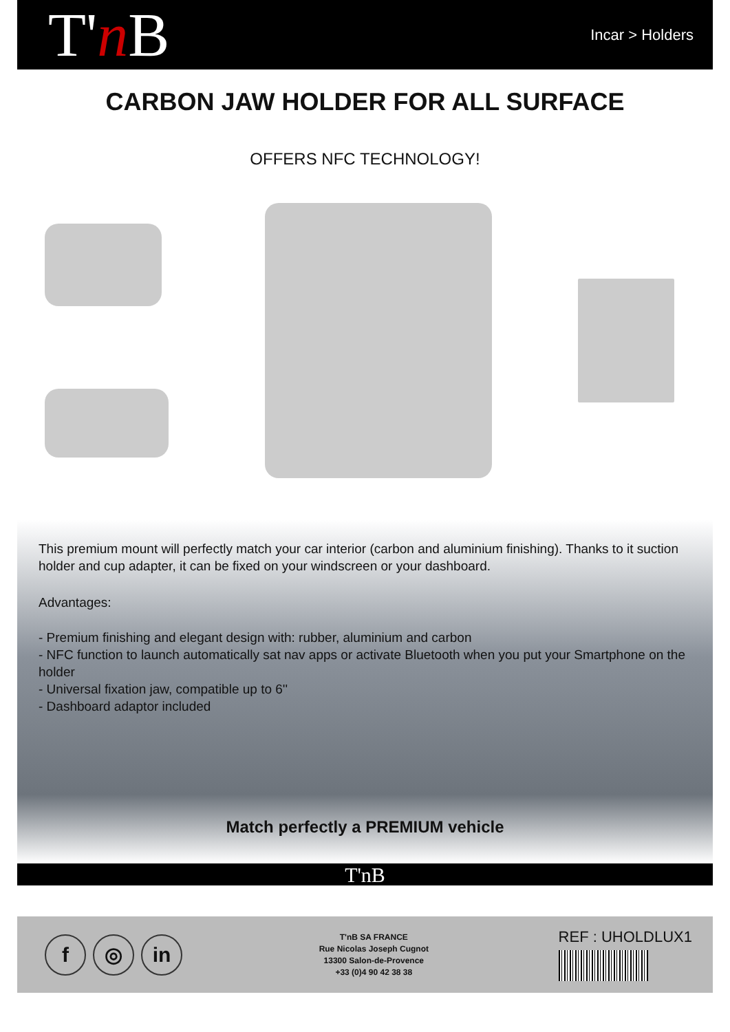T'n B
Incar > Holders
CARBON JAW HOLDER FOR ALL SURFACE
OFFERS NFC TECHNOLOGY!
This premium mount will perfectly match your car interior (carbon and aluminium finishing). Thanks to it suction holder and cup adapter, it can be fixed on your windscreen or your dashboard.
Advantages:
- Premium finishing and elegant design with: rubber, aluminium and carbon
- NFC function to launch automatically sat nav apps or activate Bluetooth when you put your Smartphone on the holder
- Universal fixation jaw, compatible up to 6''
- Dashboard adaptor included
Match perfectly a PREMIUM vehicle
T'nB
f ◎ in
T'nB SA FRANCE
Rue Nicolas Joseph Cugnot
13300 Salon-de-Provence
+33 (0)4 90 42 38 38
REF : UHOLDLUX1